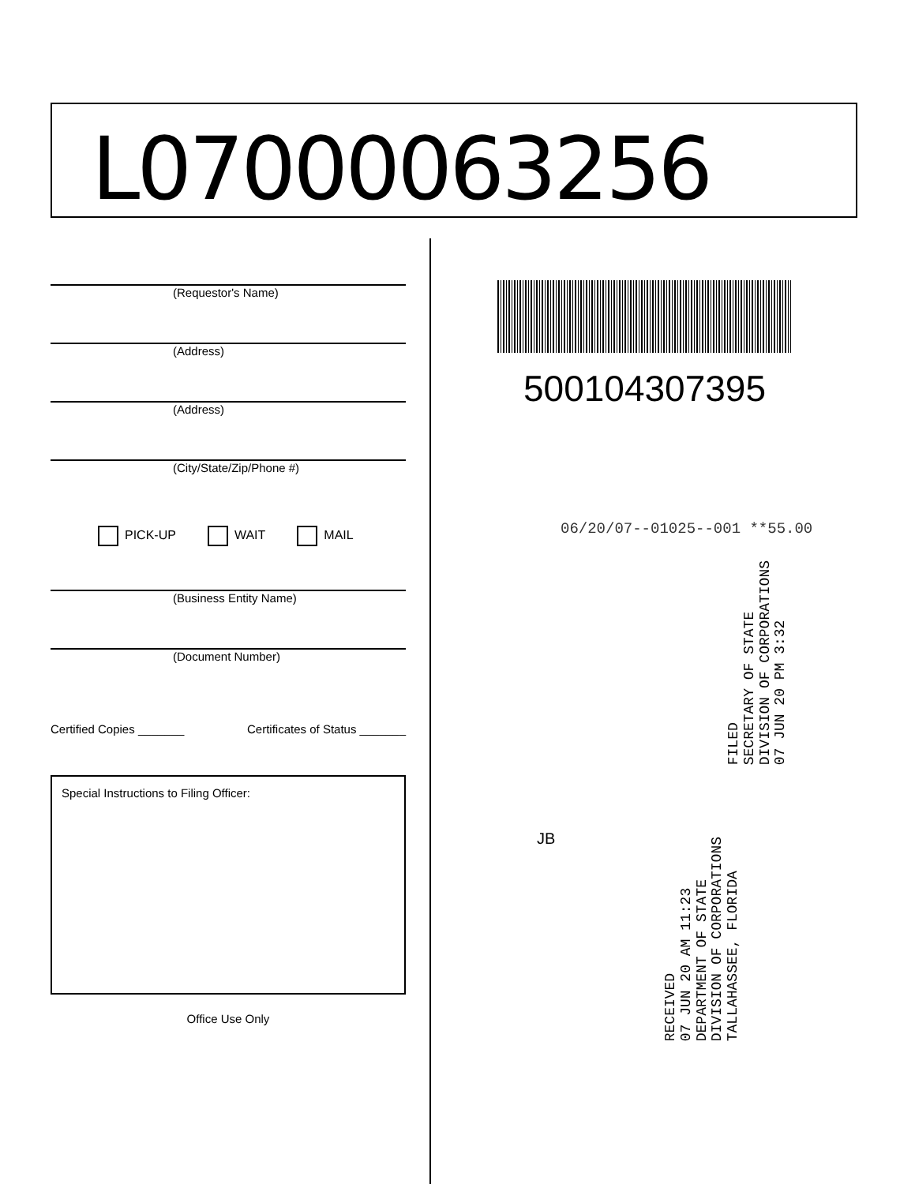L07000063256
(Requestor's Name)
(Address)
(Address)
(City/State/Zip/Phone #)
PICK-UP WAIT MAIL
(Business Entity Name)
(Document Number)
Certified Copies _______ Certificates of Status _______
Special Instructions to Filing Officer:
Office Use Only
500104307395
06/20/07--01025--001 **55.00
JB
FILED
SECRETARY OF STATE
DIVISION OF CORPORATIONS
07 JUN 20 PM 3:32
RECEIVED
07 JUN 20 AM 11:23
DEPARTMENT OF STATE
DIVISION OF CORPORATIONS
TALLAHASSEE, FLORIDA